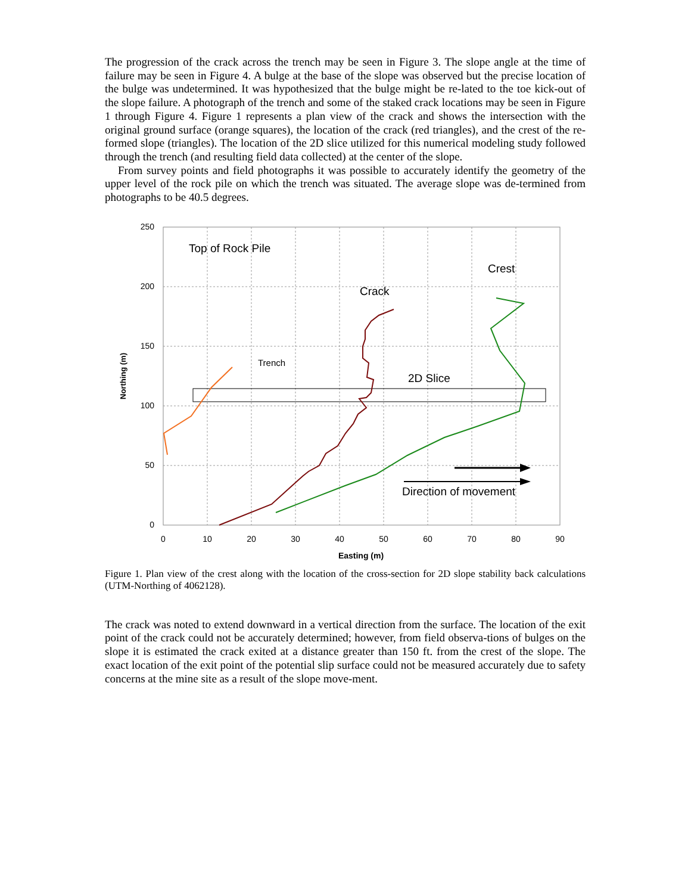The progression of the crack across the trench may be seen in Figure 3. The slope angle at the time of failure may be seen in Figure 4. A bulge at the base of the slope was observed but the precise location of the bulge was undetermined. It was hypothesized that the bulge might be re-lated to the toe kick-out of the slope failure. A photograph of the trench and some of the staked crack locations may be seen in Figure 1 through Figure 4. Figure 1 represents a plan view of the crack and shows the intersection with the original ground surface (orange squares), the location of the crack (red triangles), and the crest of the re-formed slope (triangles). The location of the 2D slice utilized for this numerical modeling study followed through the trench (and resulting field data collected) at the center of the slope.
From survey points and field photographs it was possible to accurately identify the geometry of the upper level of the rock pile on which the trench was situated. The average slope was de-termined from photographs to be 40.5 degrees.
250
200
150
100
50
0
0
10
20
30
40
50
60
70
80
90
Easting (m)
Northing (m)
Top of Rock Pile
Crest
Crack
Trench
2D Slice
Direction of movement
Figure 1. Plan view of the crest along with the location of the cross-section for 2D slope stability back calculations (UTM-Northing of 4062128).
The crack was noted to extend downward in a vertical direction from the surface. The location of the exit point of the crack could not be accurately determined; however, from field observa-tions of bulges on the slope it is estimated the crack exited at a distance greater than 150 ft. from the crest of the slope. The exact location of the exit point of the potential slip surface could not be measured accurately due to safety concerns at the mine site as a result of the slope move-ment.